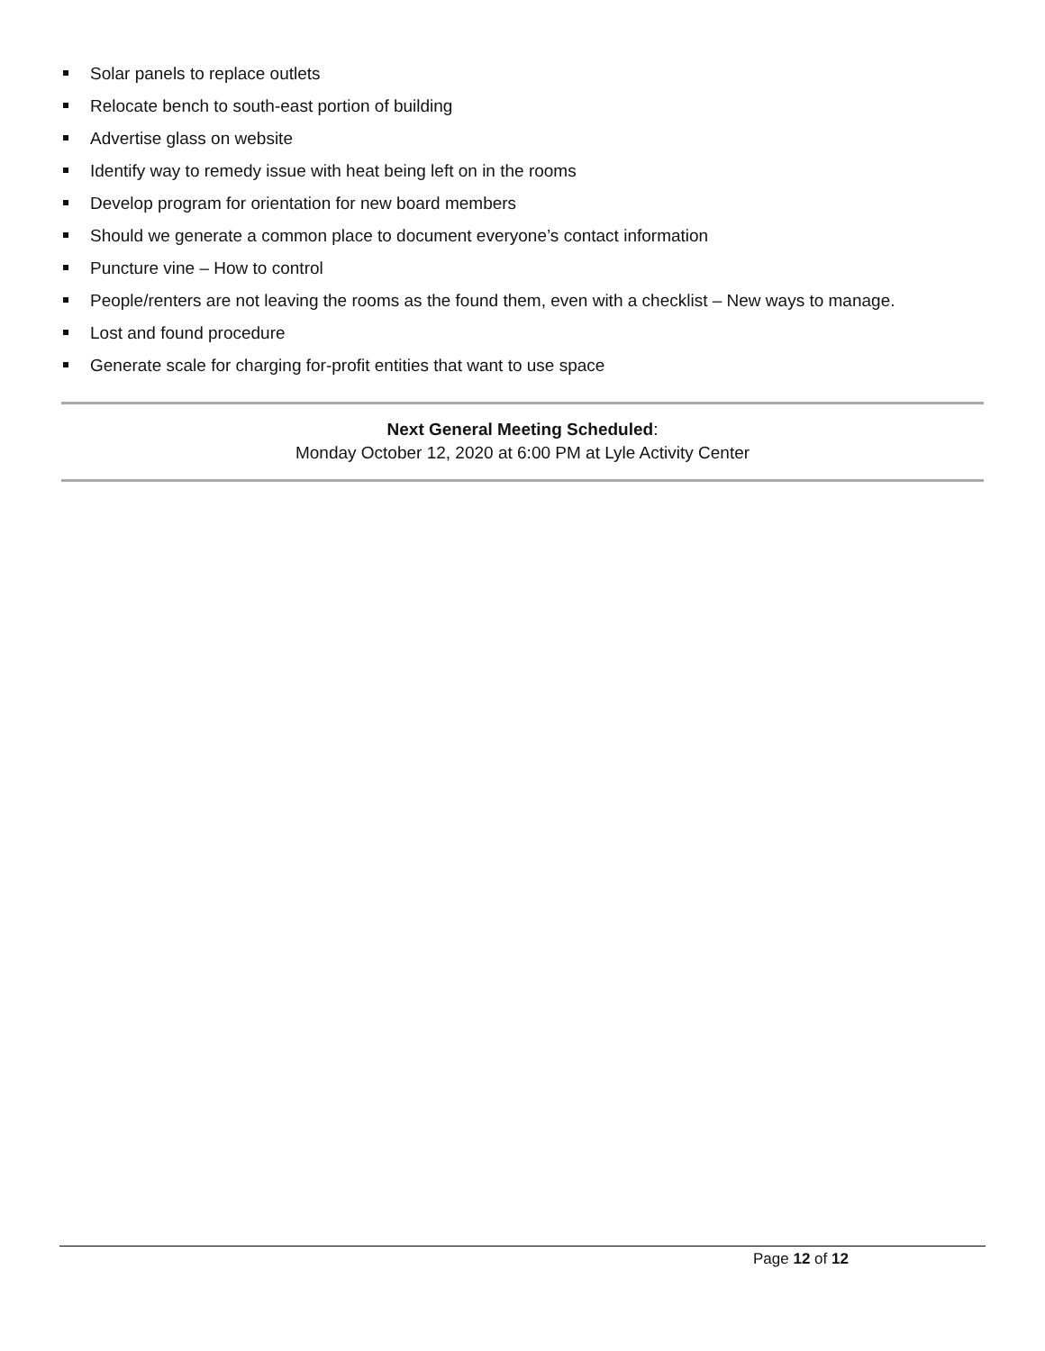Solar panels to replace outlets
Relocate bench to south-east portion of building
Advertise glass on website
Identify way to remedy issue with heat being left on in the rooms
Develop program for orientation for new board members
Should we generate a common place to document everyone’s contact information
Puncture vine – How to control
People/renters are not leaving the rooms as the found them, even with a checklist – New ways to manage.
Lost and found procedure
Generate scale for charging for-profit entities that want to use space
Next General Meeting Scheduled:
Monday October 12, 2020 at 6:00 PM at Lyle Activity Center
Page 12 of 12